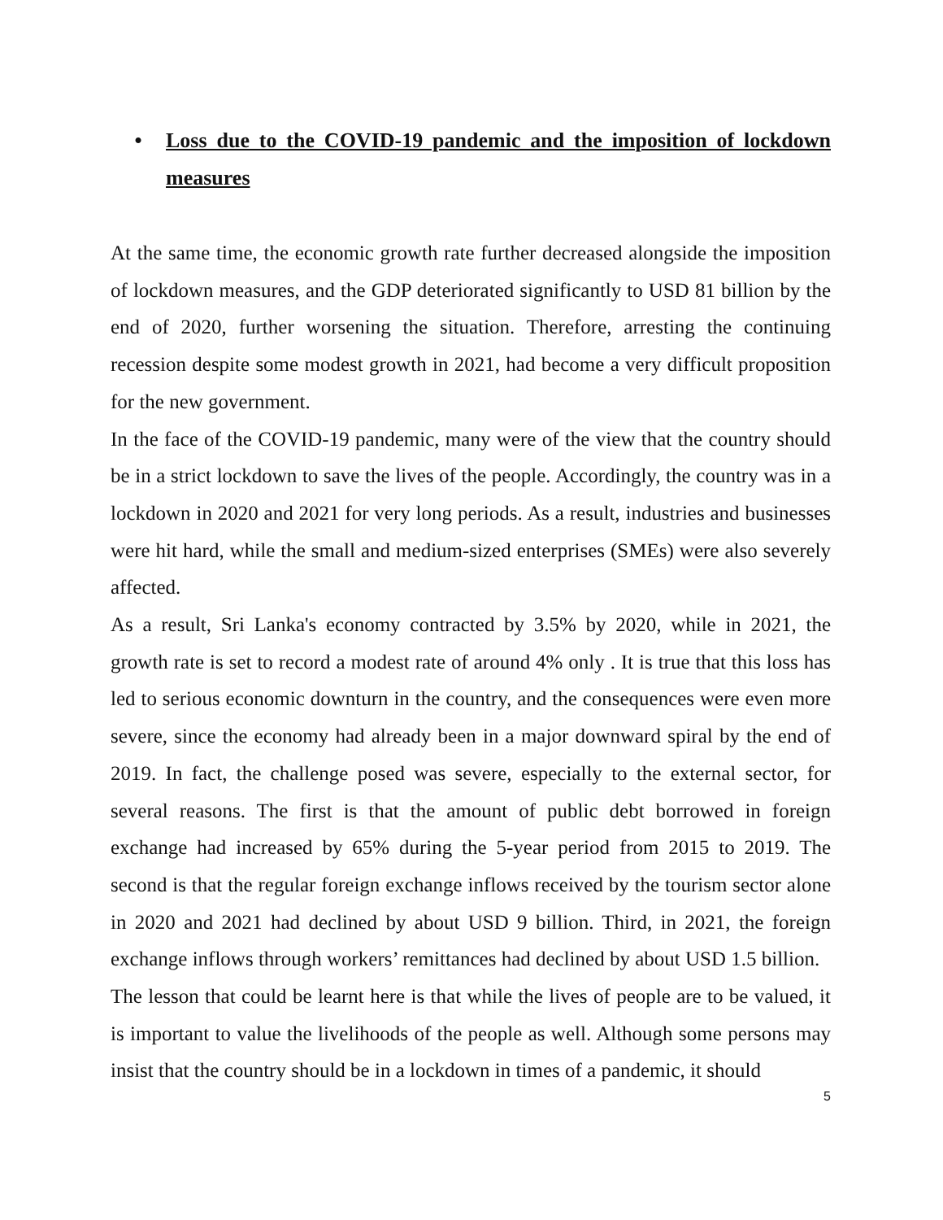• Loss due to the COVID-19 pandemic and the imposition of lockdown measures
At the same time, the economic growth rate further decreased alongside the imposition of lockdown measures, and the GDP deteriorated significantly to USD 81 billion by the end of 2020, further worsening the situation. Therefore, arresting the continuing recession despite some modest growth in 2021, had become a very difficult proposition for the new government.
In the face of the COVID-19 pandemic, many were of the view that the country should be in a strict lockdown to save the lives of the people. Accordingly, the country was in a lockdown in 2020 and 2021 for very long periods. As a result, industries and businesses were hit hard, while the small and medium-sized enterprises (SMEs) were also severely affected.
As a result, Sri Lanka's economy contracted by 3.5% by 2020, while in 2021, the growth rate is set to record a modest rate of around 4% only . It is true that this loss has led to serious economic downturn in the country, and the consequences were even more severe, since the economy had already been in a major downward spiral by the end of 2019. In fact, the challenge posed was severe, especially to the external sector, for several reasons. The first is that the amount of public debt borrowed in foreign exchange had increased by 65% during the 5-year period from 2015 to 2019. The second is that the regular foreign exchange inflows received by the tourism sector alone in 2020 and 2021 had declined by about USD 9 billion. Third, in 2021, the foreign exchange inflows through workers’ remittances had declined by about USD 1.5 billion.
The lesson that could be learnt here is that while the lives of people are to be valued, it is important to value the livelihoods of the people as well. Although some persons may insist that the country should be in a lockdown in times of a pandemic, it should
5